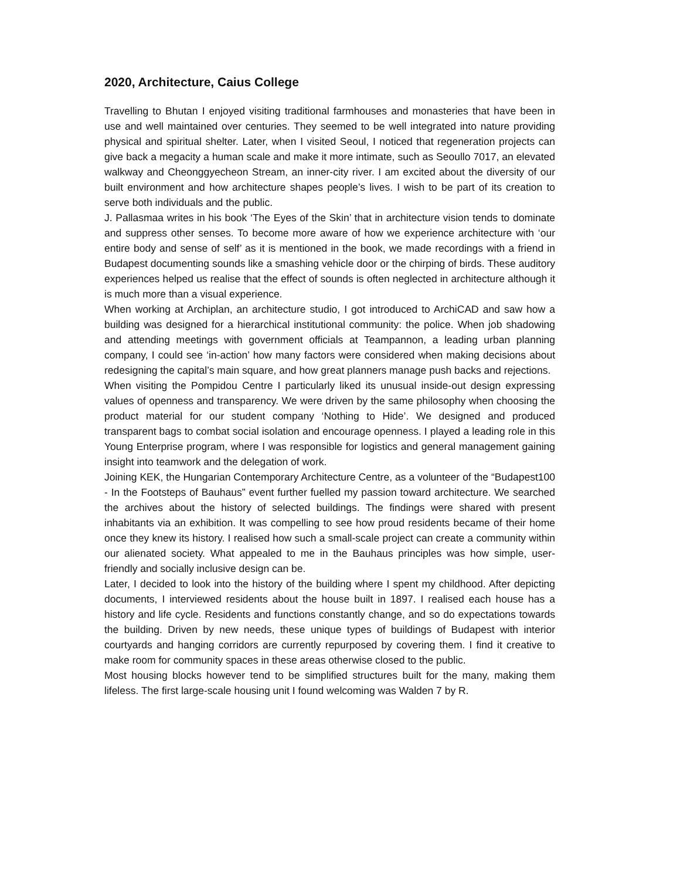2020, Architecture, Caius College
Travelling to Bhutan I enjoyed visiting traditional farmhouses and monasteries that have been in use and well maintained over centuries. They seemed to be well integrated into nature providing physical and spiritual shelter. Later, when I visited Seoul, I noticed that regeneration projects can give back a megacity a human scale and make it more intimate, such as Seoullo 7017, an elevated walkway and Cheonggyecheon Stream, an inner-city river. I am excited about the diversity of our built environment and how architecture shapes people’s lives. I wish to be part of its creation to serve both individuals and the public.
J. Pallasmaa writes in his book ‘The Eyes of the Skin’ that in architecture vision tends to dominate and suppress other senses. To become more aware of how we experience architecture with ‘our entire body and sense of self’ as it is mentioned in the book, we made recordings with a friend in Budapest documenting sounds like a smashing vehicle door or the chirping of birds. These auditory experiences helped us realise that the effect of sounds is often neglected in architecture although it is much more than a visual experience.
When working at Archiplan, an architecture studio, I got introduced to ArchiCAD and saw how a building was designed for a hierarchical institutional community: the police. When job shadowing and attending meetings with government officials at Teampannon, a leading urban planning company, I could see ‘in-action’ how many factors were considered when making decisions about redesigning the capital’s main square, and how great planners manage push backs and rejections.
When visiting the Pompidou Centre I particularly liked its unusual inside-out design expressing values of openness and transparency. We were driven by the same philosophy when choosing the product material for our student company ‘Nothing to Hide’. We designed and produced transparent bags to combat social isolation and encourage openness. I played a leading role in this Young Enterprise program, where I was responsible for logistics and general management gaining insight into teamwork and the delegation of work.
Joining KEK, the Hungarian Contemporary Architecture Centre, as a volunteer of the “Budapest100 - In the Footsteps of Bauhaus” event further fuelled my passion toward architecture. We searched the archives about the history of selected buildings. The findings were shared with present inhabitants via an exhibition. It was compelling to see how proud residents became of their home once they knew its history. I realised how such a small-scale project can create a community within our alienated society. What appealed to me in the Bauhaus principles was how simple, user-friendly and socially inclusive design can be.
Later, I decided to look into the history of the building where I spent my childhood. After depicting documents, I interviewed residents about the house built in 1897. I realised each house has a history and life cycle. Residents and functions constantly change, and so do expectations towards the building. Driven by new needs, these unique types of buildings of Budapest with interior courtyards and hanging corridors are currently repurposed by covering them. I find it creative to make room for community spaces in these areas otherwise closed to the public.
Most housing blocks however tend to be simplified structures built for the many, making them lifeless. The first large-scale housing unit I found welcoming was Walden 7 by R.